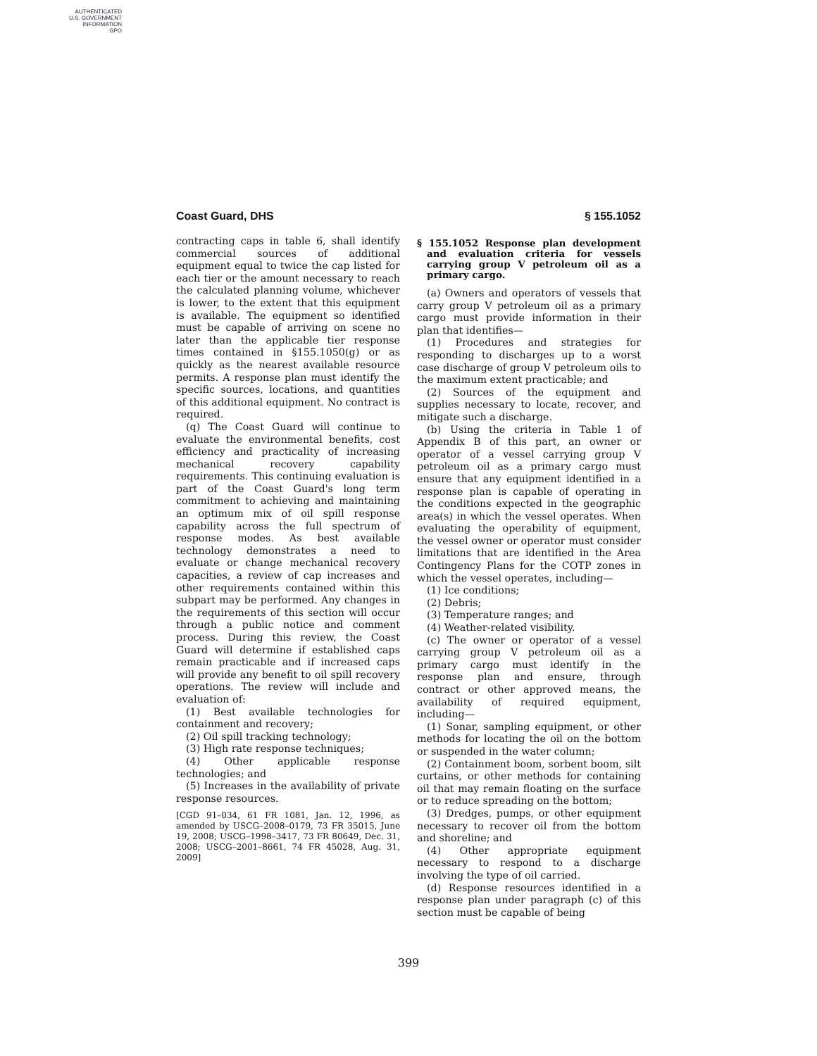AUTHENTICATED
U.S. GOVERNMENT
INFORMATION
GPO
Coast Guard, DHS § 155.1052
contracting caps in table 6, shall identify commercial sources of additional equipment equal to twice the cap listed for each tier or the amount necessary to reach the calculated planning volume, whichever is lower, to the extent that this equipment is available. The equipment so identified must be capable of arriving on scene no later than the applicable tier response times contained in §155.1050(g) or as quickly as the nearest available resource permits. A response plan must identify the specific sources, locations, and quantities of this additional equipment. No contract is required.
(q) The Coast Guard will continue to evaluate the environmental benefits, cost efficiency and practicality of increasing mechanical recovery capability requirements. This continuing evaluation is part of the Coast Guard's long term commitment to achieving and maintaining an optimum mix of oil spill response capability across the full spectrum of response modes. As best available technology demonstrates a need to evaluate or change mechanical recovery capacities, a review of cap increases and other requirements contained within this subpart may be performed. Any changes in the requirements of this section will occur through a public notice and comment process. During this review, the Coast Guard will determine if established caps remain practicable and if increased caps will provide any benefit to oil spill recovery operations. The review will include and evaluation of:
(1) Best available technologies for containment and recovery;
(2) Oil spill tracking technology;
(3) High rate response techniques;
(4) Other applicable response technologies; and
(5) Increases in the availability of private response resources.
[CGD 91–034, 61 FR 1081, Jan. 12, 1996, as amended by USCG–2008–0179, 73 FR 35015, June 19, 2008; USCG–1998–3417, 73 FR 80649, Dec. 31, 2008; USCG–2001–8661, 74 FR 45028, Aug. 31, 2009]
§ 155.1052 Response plan development and evaluation criteria for vessels carrying group V petroleum oil as a primary cargo.
(a) Owners and operators of vessels that carry group V petroleum oil as a primary cargo must provide information in their plan that identifies—
(1) Procedures and strategies for responding to discharges up to a worst case discharge of group V petroleum oils to the maximum extent practicable; and
(2) Sources of the equipment and supplies necessary to locate, recover, and mitigate such a discharge.
(b) Using the criteria in Table 1 of Appendix B of this part, an owner or operator of a vessel carrying group V petroleum oil as a primary cargo must ensure that any equipment identified in a response plan is capable of operating in the conditions expected in the geographic area(s) in which the vessel operates. When evaluating the operability of equipment, the vessel owner or operator must consider limitations that are identified in the Area Contingency Plans for the COTP zones in which the vessel operates, including—
(1) Ice conditions;
(2) Debris;
(3) Temperature ranges; and
(4) Weather-related visibility.
(c) The owner or operator of a vessel carrying group V petroleum oil as a primary cargo must identify in the response plan and ensure, through contract or other approved means, the availability of required equipment, including—
(1) Sonar, sampling equipment, or other methods for locating the oil on the bottom or suspended in the water column;
(2) Containment boom, sorbent boom, silt curtains, or other methods for containing oil that may remain floating on the surface or to reduce spreading on the bottom;
(3) Dredges, pumps, or other equipment necessary to recover oil from the bottom and shoreline; and
(4) Other appropriate equipment necessary to respond to a discharge involving the type of oil carried.
(d) Response resources identified in a response plan under paragraph (c) of this section must be capable of being
399